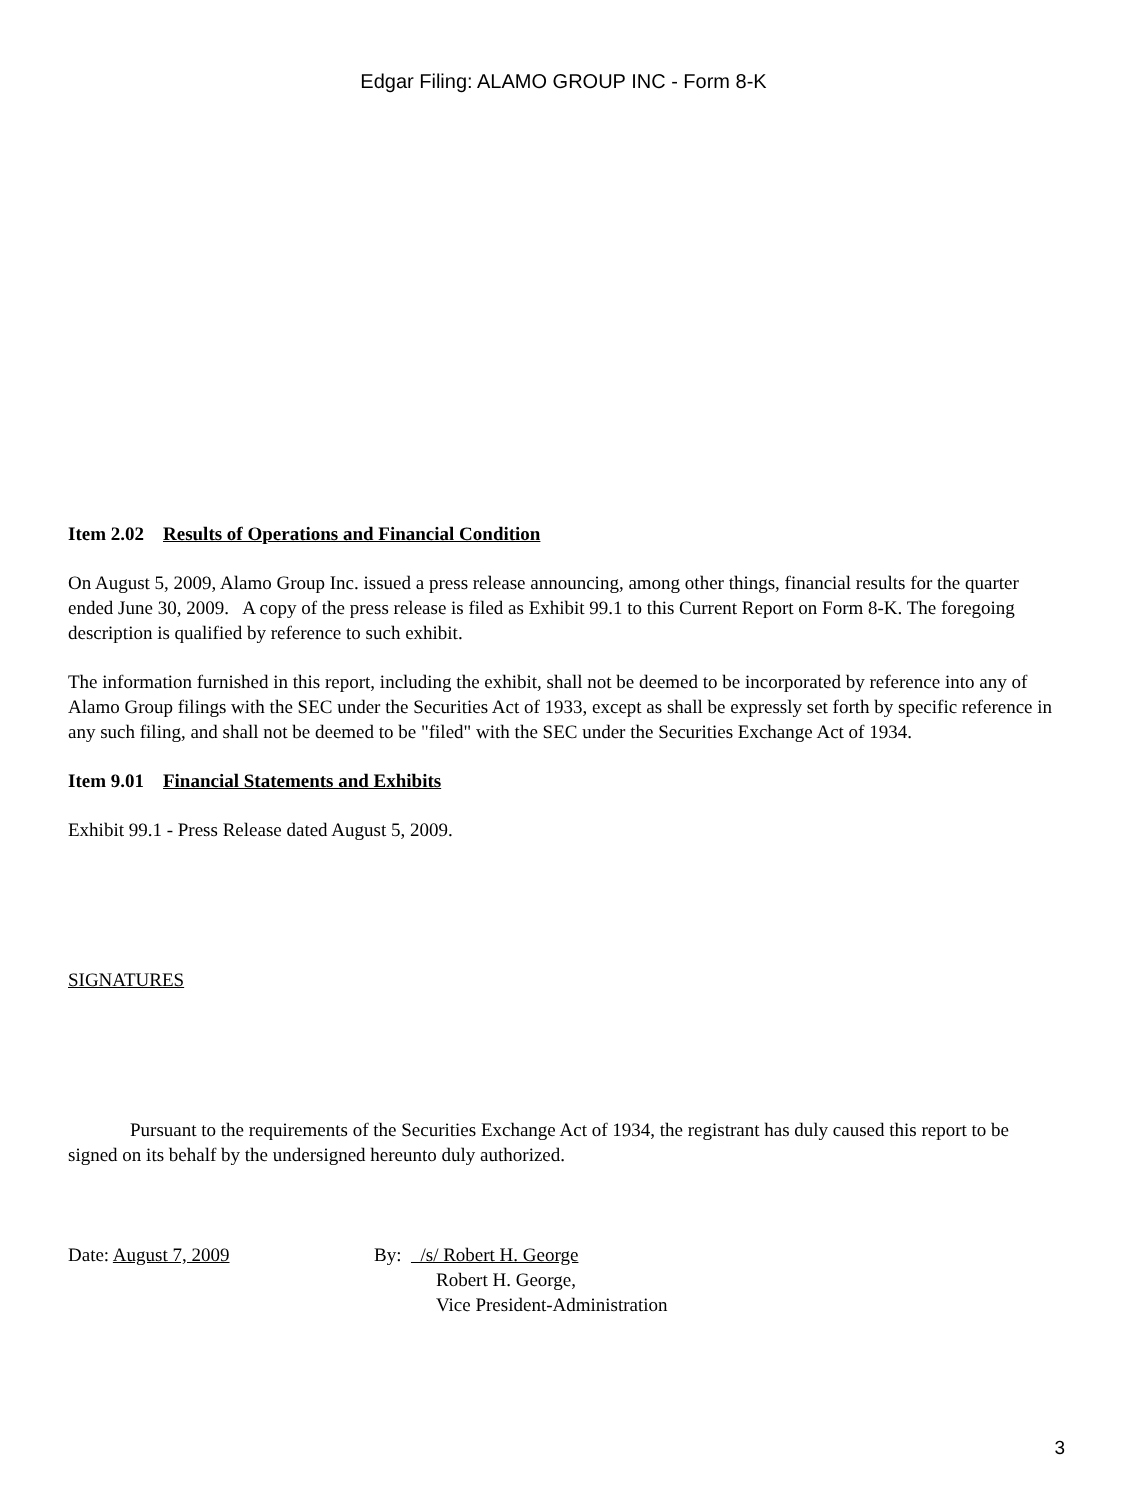Edgar Filing: ALAMO GROUP INC - Form 8-K
Item 2.02 Results of Operations and Financial Condition
On August 5, 2009, Alamo Group Inc. issued a press release announcing, among other things, financial results for the quarter ended June 30, 2009. A copy of the press release is filed as Exhibit 99.1 to this Current Report on Form 8-K. The foregoing description is qualified by reference to such exhibit.
The information furnished in this report, including the exhibit, shall not be deemed to be incorporated by reference into any of Alamo Group filings with the SEC under the Securities Act of 1933, except as shall be expressly set forth by specific reference in any such filing, and shall not be deemed to be "filed" with the SEC under the Securities Exchange Act of 1934.
Item 9.01 Financial Statements and Exhibits
Exhibit 99.1 - Press Release dated August 5, 2009.
SIGNATURES
Pursuant to the requirements of the Securities Exchange Act of 1934, the registrant has duly caused this report to be signed on its behalf by the undersigned hereunto duly authorized.
Date: August 7, 2009 By: /s/ Robert H. George
Robert H. George,
Vice President-Administration
3